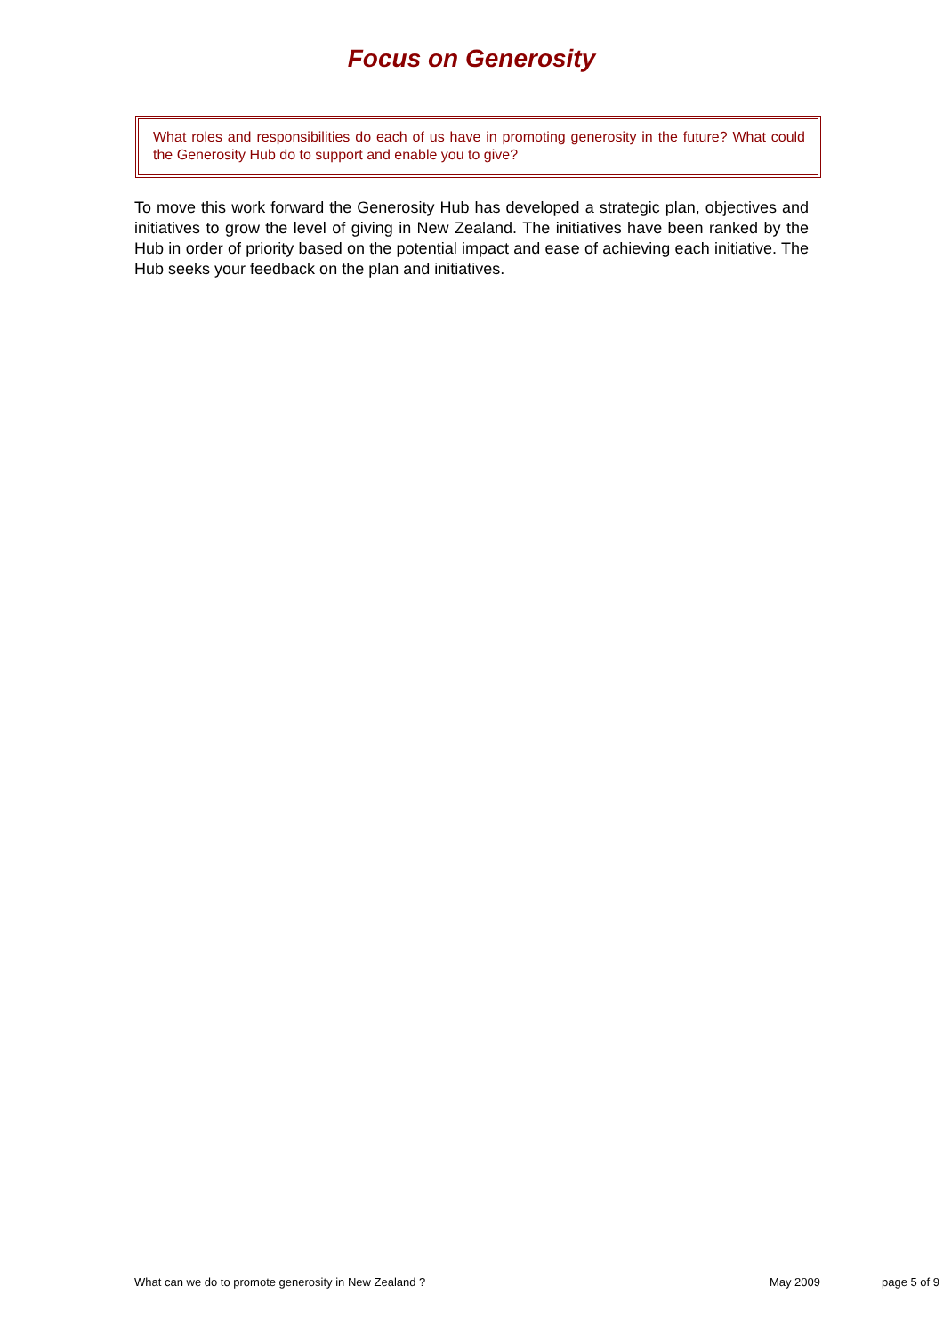Focus on Generosity
What roles and responsibilities do each of us have in promoting generosity in the future? What could the Generosity Hub do to support and enable you to give?
To move this work forward the Generosity Hub has developed a strategic plan, objectives and initiatives to grow the level of giving in New Zealand. The initiatives have been ranked by the Hub in order of priority based on the potential impact and ease of achieving each initiative. The Hub seeks your feedback on the plan and initiatives.
What can we do to promote generosity in New Zealand ? May 2009 page 5 of 9